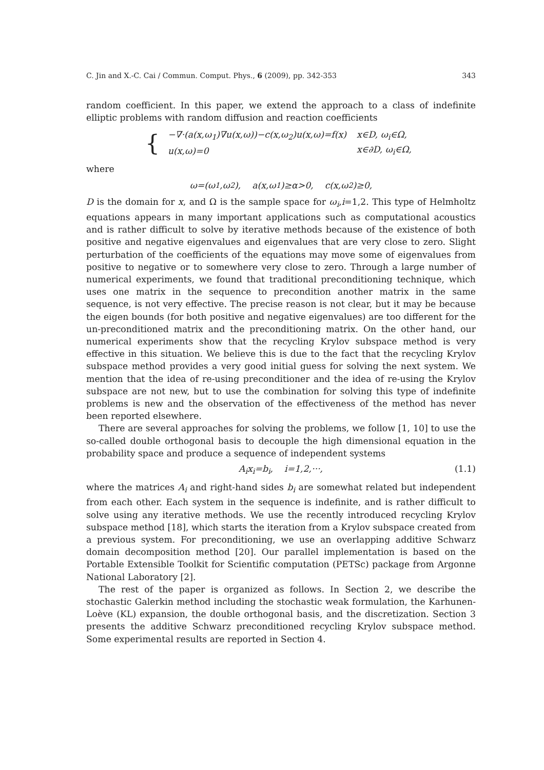C. Jin and X.-C. Cai / Commun. Comput. Phys., 6 (2009), pp. 342-353 343
random coefficient. In this paper, we extend the approach to a class of indefinite elliptic problems with random diffusion and reaction coefficients
{
| −∇·(a(x,ω<sub>1</sub>)∇u(x,ω))−c(x,ω<sub>2</sub>)u(x,ω)=f(x) | x∈D, ω<sub>i</sub>∈Ω, |
| u(x,ω)=0 | x∈∂D, ω<sub>i</sub>∈Ω, |
where
ω=(ω<sub>1</sub>,ω<sub>2</sub>), a(x,ω<sub>1</sub>)≥α>0, c(x,ω<sub>2</sub>)≥0,
D is the domain for x, and Ω is the sample space for ω<sub>i</sub>,i=1,2. This type of Helmholtz equations appears in many important applications such as computational acoustics and is rather difficult to solve by iterative methods because of the existence of both positive and negative eigenvalues and eigenvalues that are very close to zero. Slight perturbation of the coefficients of the equations may move some of eigenvalues from positive to negative or to somewhere very close to zero. Through a large number of numerical experiments, we found that traditional preconditioning technique, which uses one matrix in the sequence to precondition another matrix in the same sequence, is not very effective. The precise reason is not clear, but it may be because the eigen bounds (for both positive and negative eigenvalues) are too different for the un-preconditioned matrix and the preconditioning matrix. On the other hand, our numerical experiments show that the recycling Krylov subspace method is very effective in this situation. We believe this is due to the fact that the recycling Krylov subspace method provides a very good initial guess for solving the next system. We mention that the idea of re-using preconditioner and the idea of re-using the Krylov subspace are not new, but to use the combination for solving this type of indefinite problems is new and the observation of the effectiveness of the method has never been reported elsewhere.
There are several approaches for solving the problems, we follow [1, 10] to use the so-called double orthogonal basis to decouple the high dimensional equation in the probability space and produce a sequence of independent systems
A<sub>i</sub>x<sub>i</sub>=b<sub>i</sub>, i=1,2,···, (1.1)
where the matrices A<sub>i</sub> and right-hand sides b<sub>i</sub> are somewhat related but independent from each other. Each system in the sequence is indefinite, and is rather difficult to solve using any iterative methods. We use the recently introduced recycling Krylov subspace method [18], which starts the iteration from a Krylov subspace created from a previous system. For preconditioning, we use an overlapping additive Schwarz domain decomposition method [20]. Our parallel implementation is based on the Portable Extensible Toolkit for Scientific computation (PETSc) package from Argonne National Laboratory [2].
The rest of the paper is organized as follows. In Section 2, we describe the stochastic Galerkin method including the stochastic weak formulation, the Karhunen-Loève (KL) expansion, the double orthogonal basis, and the discretization. Section 3 presents the additive Schwarz preconditioned recycling Krylov subspace method. Some experimental results are reported in Section 4.